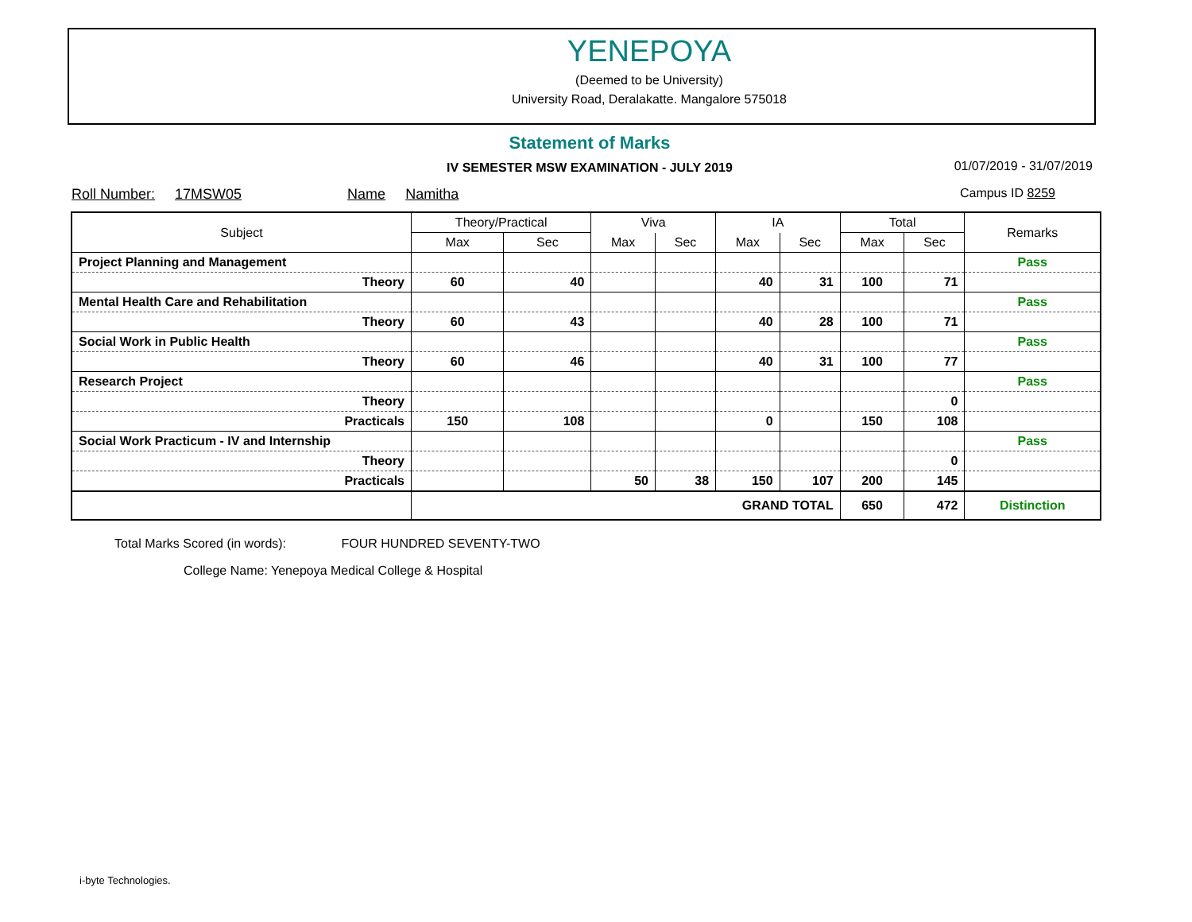YENEPOYA
(Deemed to be University)
University Road, Deralakatte. Mangalore 575018
Statement of Marks
IV SEMESTER MSW EXAMINATION - JULY 2019 01/07/2019 - 31/07/2019
Roll Number: 17MSW05 Name Namitha
Campus ID 8259
| Subject | Theory/Practical | | Viva | | IA | | Total | | Remarks |
| --- | --- | --- | --- | --- | --- | --- | --- | --- | --- |
| | Max | Sec | Max | Sec | Max | Sec | Max | Sec | |
| Project Planning and Management | | | | | | | | | Pass |
| Theory | 60 | 40 | | | 40 | 31 | 100 | 71 | |
| Mental Health Care and Rehabilitation | | | | | | | | | Pass |
| Theory | 60 | 43 | | | 40 | 28 | 100 | 71 | |
| Social Work in Public Health | | | | | | | | | Pass |
| Theory | 60 | 46 | | | 40 | 31 | 100 | 77 | |
| Research Project | | | | | | | | | Pass |
| Theory | | | | | | | | 0 | |
| Practicals | 150 | 108 | | | 0 | | 150 | 108 | |
| Social Work Practicum - IV and Internship | | | | | | | | | Pass |
| Theory | | | | | | | | 0 | |
| Practicals | | | 50 | 38 | 150 | 107 | 200 | 145 | |
| | GRAND TOTAL | | | | | | 650 | 472 | Distinction |
Total Marks Scored (in words): FOUR HUNDRED SEVENTY-TWO
College Name: Yenepoya Medical College & Hospital
i-byte Technologies.